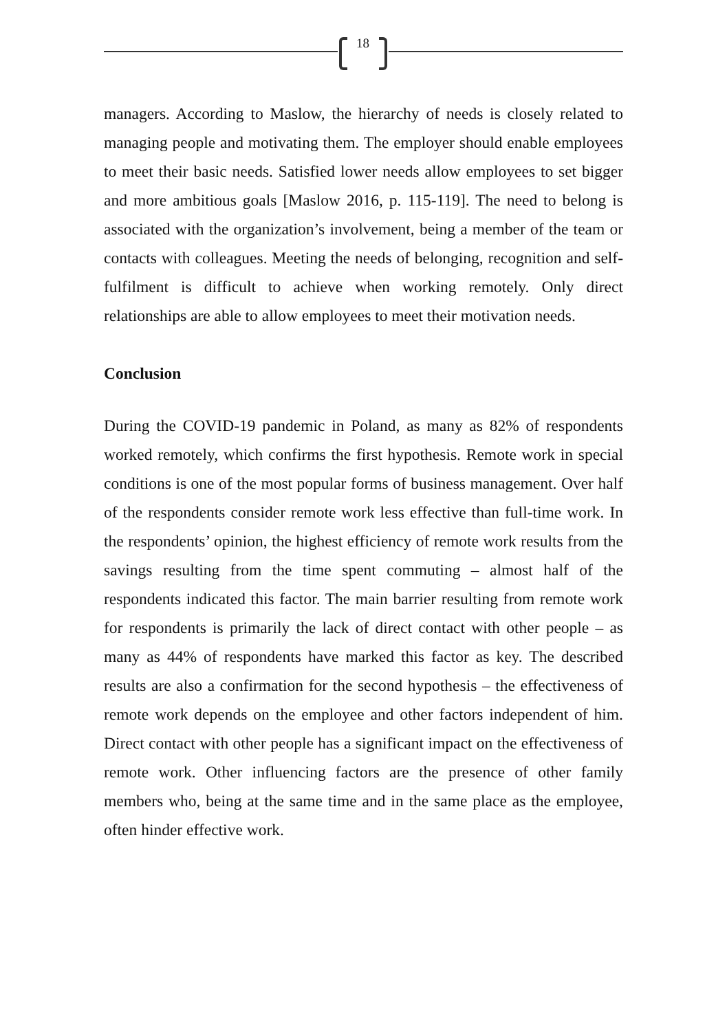18
managers. According to Maslow, the hierarchy of needs is closely related to managing people and motivating them. The employer should enable employees to meet their basic needs. Satisfied lower needs allow employees to set bigger and more ambitious goals [Maslow 2016, p. 115-119]. The need to belong is associated with the organization’s involvement, being a member of the team or contacts with colleagues. Meeting the needs of belonging, recognition and self-fulfilment is difficult to achieve when working remotely. Only direct relationships are able to allow employees to meet their motivation needs.
Conclusion
During the COVID-19 pandemic in Poland, as many as 82% of respondents worked remotely, which confirms the first hypothesis. Remote work in special conditions is one of the most popular forms of business management. Over half of the respondents consider remote work less effective than full-time work. In the respondents’ opinion, the highest efficiency of remote work results from the savings resulting from the time spent commuting – almost half of the respondents indicated this factor. The main barrier resulting from remote work for respondents is primarily the lack of direct contact with other people – as many as 44% of respondents have marked this factor as key. The described results are also a confirmation for the second hypothesis – the effectiveness of remote work depends on the employee and other factors independent of him. Direct contact with other people has a significant impact on the effectiveness of remote work. Other influencing factors are the presence of other family members who, being at the same time and in the same place as the employee, often hinder effective work.